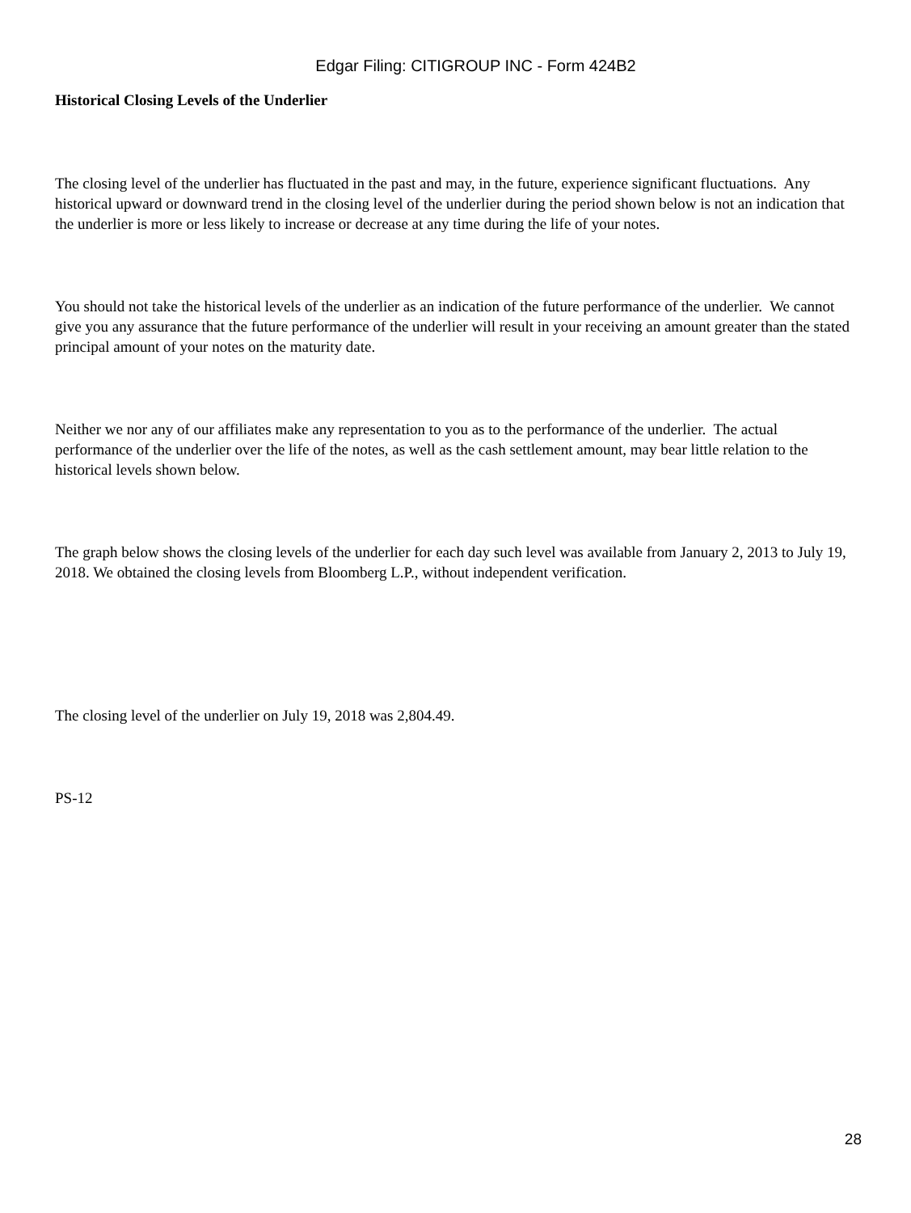Edgar Filing: CITIGROUP INC - Form 424B2
Historical Closing Levels of the Underlier
The closing level of the underlier has fluctuated in the past and may, in the future, experience significant fluctuations. Any historical upward or downward trend in the closing level of the underlier during the period shown below is not an indication that the underlier is more or less likely to increase or decrease at any time during the life of your notes.
You should not take the historical levels of the underlier as an indication of the future performance of the underlier. We cannot give you any assurance that the future performance of the underlier will result in your receiving an amount greater than the stated principal amount of your notes on the maturity date.
Neither we nor any of our affiliates make any representation to you as to the performance of the underlier. The actual performance of the underlier over the life of the notes, as well as the cash settlement amount, may bear little relation to the historical levels shown below.
The graph below shows the closing levels of the underlier for each day such level was available from January 2, 2013 to July 19, 2018. We obtained the closing levels from Bloomberg L.P., without independent verification.
The closing level of the underlier on July 19, 2018 was 2,804.49.
PS-12
28